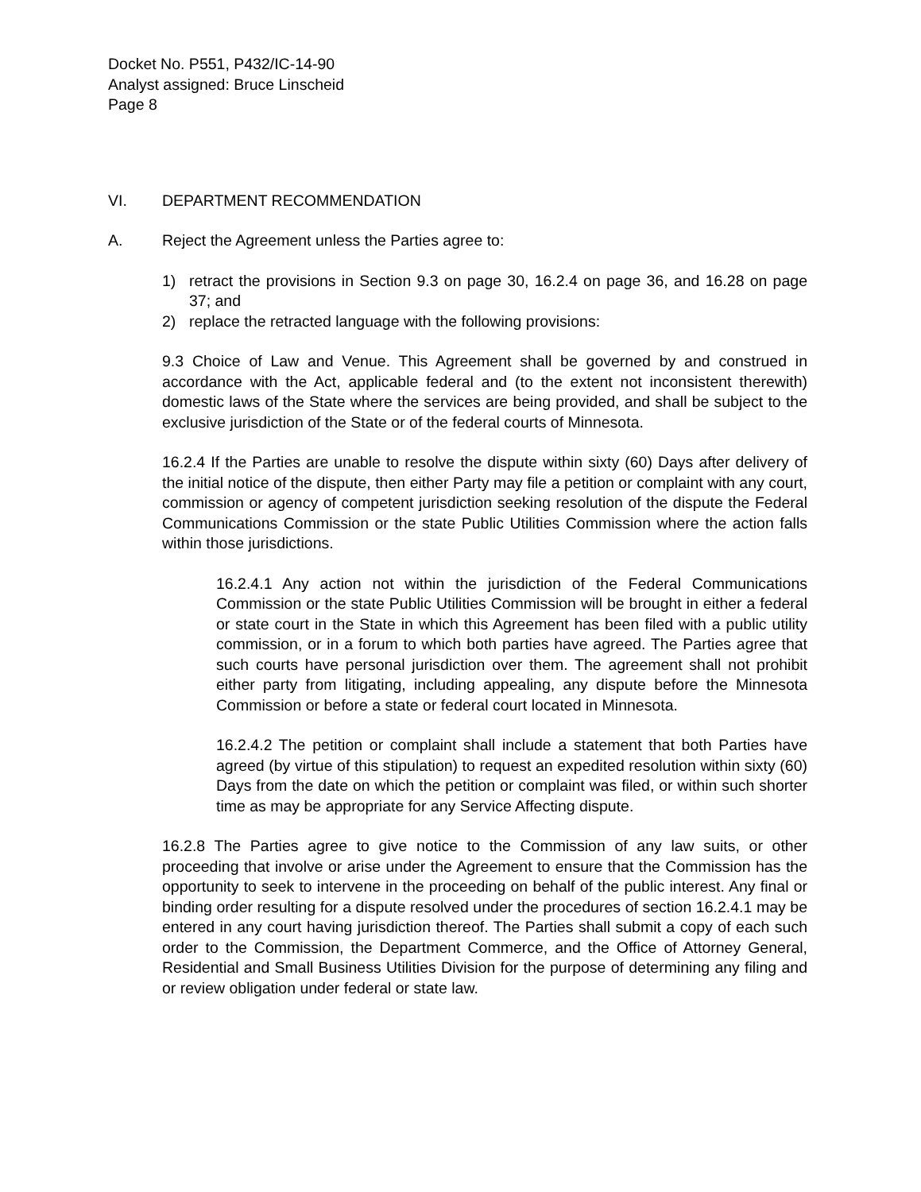Docket No. P551, P432/IC-14-90
Analyst assigned: Bruce Linscheid
Page 8
VI. DEPARTMENT RECOMMENDATION
A. Reject the Agreement unless the Parties agree to:
1) retract the provisions in Section 9.3 on page 30, 16.2.4 on page 36, and 16.28 on page 37; and
2) replace the retracted language with the following provisions:
9.3 Choice of Law and Venue. This Agreement shall be governed by and construed in accordance with the Act, applicable federal and (to the extent not inconsistent therewith) domestic laws of the State where the services are being provided, and shall be subject to the exclusive jurisdiction of the State or of the federal courts of Minnesota.
16.2.4 If the Parties are unable to resolve the dispute within sixty (60) Days after delivery of the initial notice of the dispute, then either Party may file a petition or complaint with any court, commission or agency of competent jurisdiction seeking resolution of the dispute the Federal Communications Commission or the state Public Utilities Commission where the action falls within those jurisdictions.
16.2.4.1 Any action not within the jurisdiction of the Federal Communications Commission or the state Public Utilities Commission will be brought in either a federal or state court in the State in which this Agreement has been filed with a public utility commission, or in a forum to which both parties have agreed. The Parties agree that such courts have personal jurisdiction over them. The agreement shall not prohibit either party from litigating, including appealing, any dispute before the Minnesota Commission or before a state or federal court located in Minnesota.
16.2.4.2 The petition or complaint shall include a statement that both Parties have agreed (by virtue of this stipulation) to request an expedited resolution within sixty (60) Days from the date on which the petition or complaint was filed, or within such shorter time as may be appropriate for any Service Affecting dispute.
16.2.8 The Parties agree to give notice to the Commission of any law suits, or other proceeding that involve or arise under the Agreement to ensure that the Commission has the opportunity to seek to intervene in the proceeding on behalf of the public interest. Any final or binding order resulting for a dispute resolved under the procedures of section 16.2.4.1 may be entered in any court having jurisdiction thereof. The Parties shall submit a copy of each such order to the Commission, the Department Commerce, and the Office of Attorney General, Residential and Small Business Utilities Division for the purpose of determining any filing and or review obligation under federal or state law.